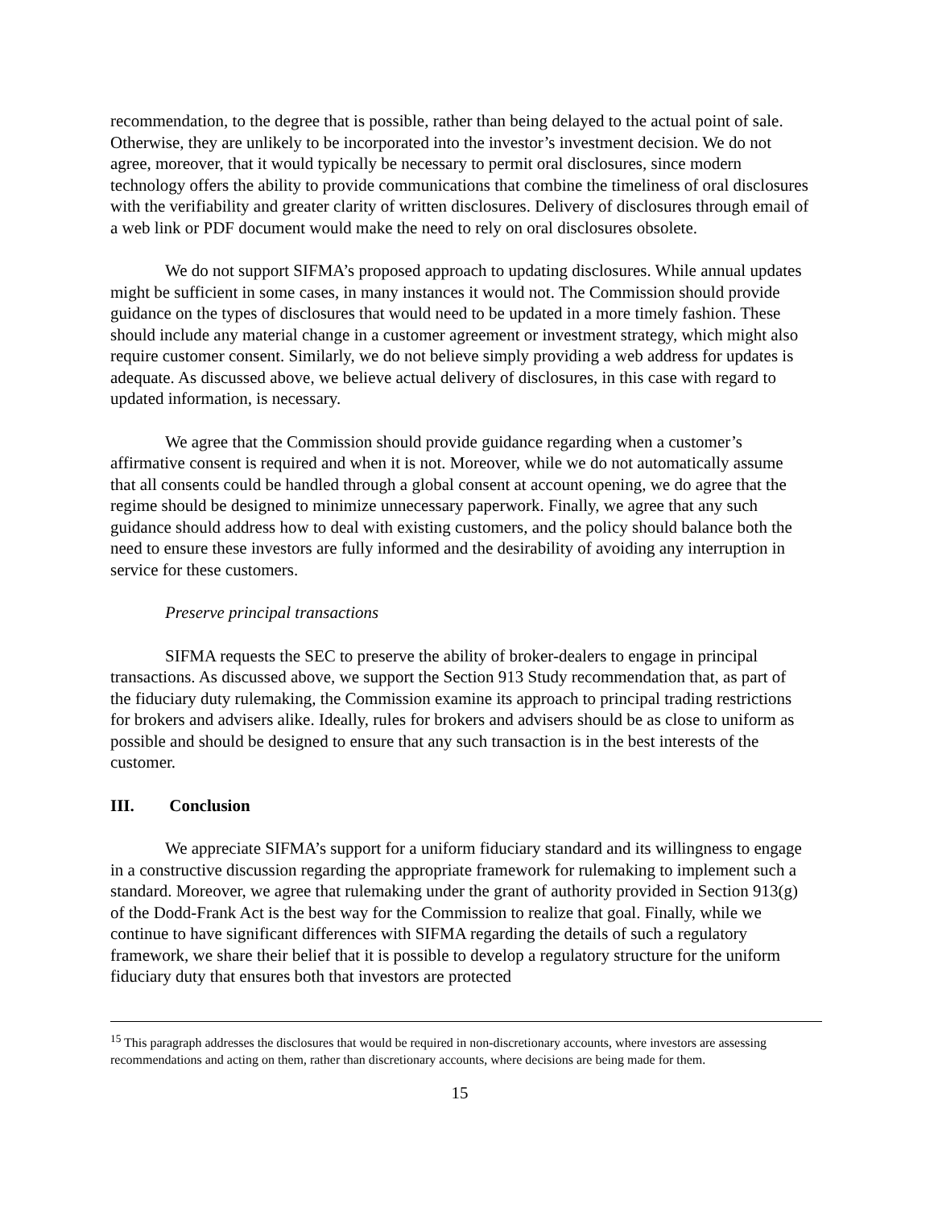recommendation, to the degree that is possible, rather than being delayed to the actual point of sale. Otherwise, they are unlikely to be incorporated into the investor’s investment decision. We do not agree, moreover, that it would typically be necessary to permit oral disclosures, since modern technology offers the ability to provide communications that combine the timeliness of oral disclosures with the verifiability and greater clarity of written disclosures. Delivery of disclosures through email of a web link or PDF document would make the need to rely on oral disclosures obsolete.
We do not support SIFMA’s proposed approach to updating disclosures. While annual updates might be sufficient in some cases, in many instances it would not. The Commission should provide guidance on the types of disclosures that would need to be updated in a more timely fashion. These should include any material change in a customer agreement or investment strategy, which might also require customer consent. Similarly, we do not believe simply providing a web address for updates is adequate. As discussed above, we believe actual delivery of disclosures, in this case with regard to updated information, is necessary.
We agree that the Commission should provide guidance regarding when a customer’s affirmative consent is required and when it is not. Moreover, while we do not automatically assume that all consents could be handled through a global consent at account opening, we do agree that the regime should be designed to minimize unnecessary paperwork. Finally, we agree that any such guidance should address how to deal with existing customers, and the policy should balance both the need to ensure these investors are fully informed and the desirability of avoiding any interruption in service for these customers.
Preserve principal transactions
SIFMA requests the SEC to preserve the ability of broker-dealers to engage in principal transactions. As discussed above, we support the Section 913 Study recommendation that, as part of the fiduciary duty rulemaking, the Commission examine its approach to principal trading restrictions for brokers and advisers alike. Ideally, rules for brokers and advisers should be as close to uniform as possible and should be designed to ensure that any such transaction is in the best interests of the customer.
III. Conclusion
We appreciate SIFMA’s support for a uniform fiduciary standard and its willingness to engage in a constructive discussion regarding the appropriate framework for rulemaking to implement such a standard. Moreover, we agree that rulemaking under the grant of authority provided in Section 913(g) of the Dodd-Frank Act is the best way for the Commission to realize that goal. Finally, while we continue to have significant differences with SIFMA regarding the details of such a regulatory framework, we share their belief that it is possible to develop a regulatory structure for the uniform fiduciary duty that ensures both that investors are protected
<sup>15</sup> This paragraph addresses the disclosures that would be required in non-discretionary accounts, where investors are assessing recommendations and acting on them, rather than discretionary accounts, where decisions are being made for them.
15